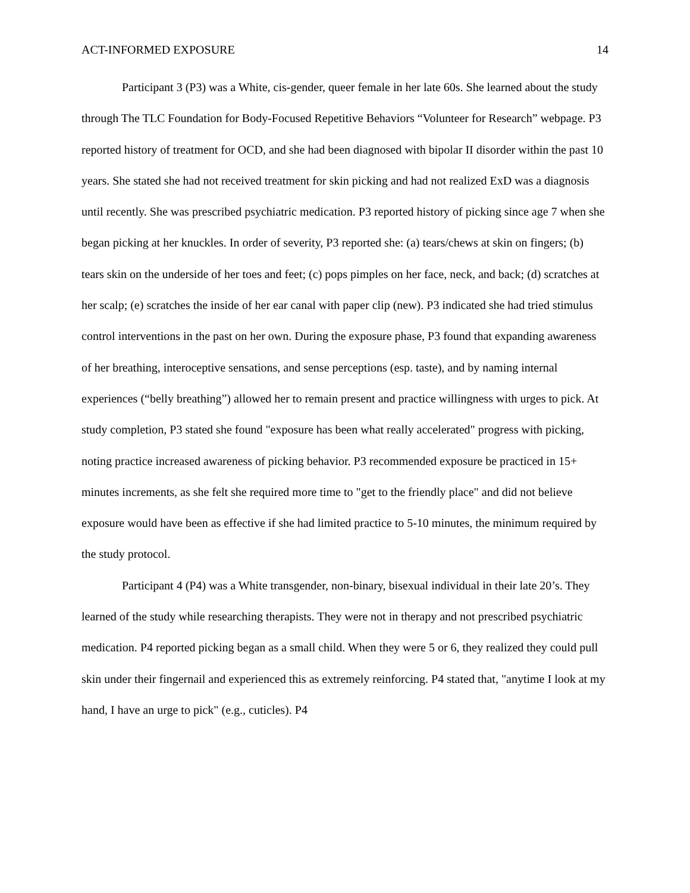ACT-INFORMED EXPOSURE 14
Participant 3 (P3) was a White, cis-gender, queer female in her late 60s. She learned about the study through The TLC Foundation for Body-Focused Repetitive Behaviors “Volunteer for Research” webpage. P3 reported history of treatment for OCD, and she had been diagnosed with bipolar II disorder within the past 10 years. She stated she had not received treatment for skin picking and had not realized ExD was a diagnosis until recently. She was prescribed psychiatric medication. P3 reported history of picking since age 7 when she began picking at her knuckles. In order of severity, P3 reported she: (a) tears/chews at skin on fingers; (b) tears skin on the underside of her toes and feet; (c) pops pimples on her face, neck, and back; (d) scratches at her scalp; (e) scratches the inside of her ear canal with paper clip (new). P3 indicated she had tried stimulus control interventions in the past on her own. During the exposure phase, P3 found that expanding awareness of her breathing, interoceptive sensations, and sense perceptions (esp. taste), and by naming internal experiences (“belly breathing”) allowed her to remain present and practice willingness with urges to pick. At study completion, P3 stated she found "exposure has been what really accelerated" progress with picking, noting practice increased awareness of picking behavior. P3 recommended exposure be practiced in 15+ minutes increments, as she felt she required more time to "get to the friendly place" and did not believe exposure would have been as effective if she had limited practice to 5-10 minutes, the minimum required by the study protocol.
Participant 4 (P4) was a White transgender, non-binary, bisexual individual in their late 20’s. They learned of the study while researching therapists. They were not in therapy and not prescribed psychiatric medication. P4 reported picking began as a small child. When they were 5 or 6, they realized they could pull skin under their fingernail and experienced this as extremely reinforcing. P4 stated that, "anytime I look at my hand, I have an urge to pick" (e.g., cuticles). P4